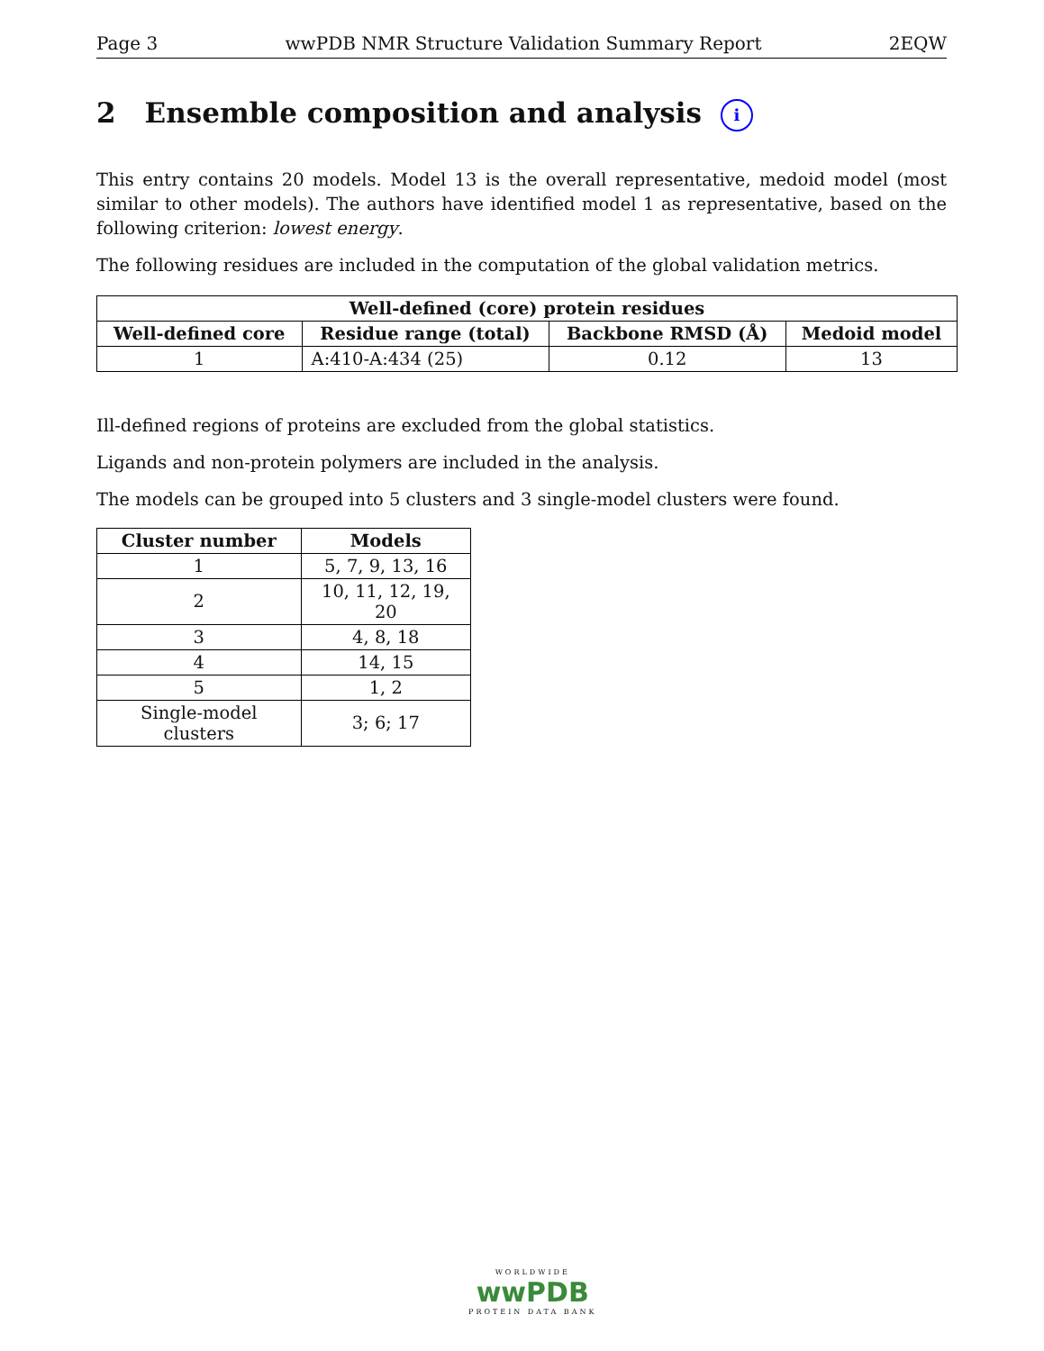Page 3 wwPDB NMR Structure Validation Summary Report 2EQW
2 Ensemble composition and analysis i
This entry contains 20 models. Model 13 is the overall representative, medoid model (most similar to other models). The authors have identified model 1 as representative, based on the following criterion: lowest energy.
The following residues are included in the computation of the global validation metrics.
| Well-defined (core) protein residues | | | |
| --- | --- | --- | --- |
| Well-defined core | Residue range (total) | Backbone RMSD (Å) | Medoid model |
| 1 | A:410-A:434 (25) | 0.12 | 13 |
Ill-defined regions of proteins are excluded from the global statistics.
Ligands and non-protein polymers are included in the analysis.
The models can be grouped into 5 clusters and 3 single-model clusters were found.
| Cluster number | Models |
| --- | --- |
| 1 | 5, 7, 9, 13, 16 |
| 2 | 10, 11, 12, 19, 20 |
| 3 | 4, 8, 18 |
| 4 | 14, 15 |
| 5 | 1, 2 |
| Single-model clusters | 3; 6; 17 |
WORLDWIDE
wwPDB
PROTEIN DATA BANK